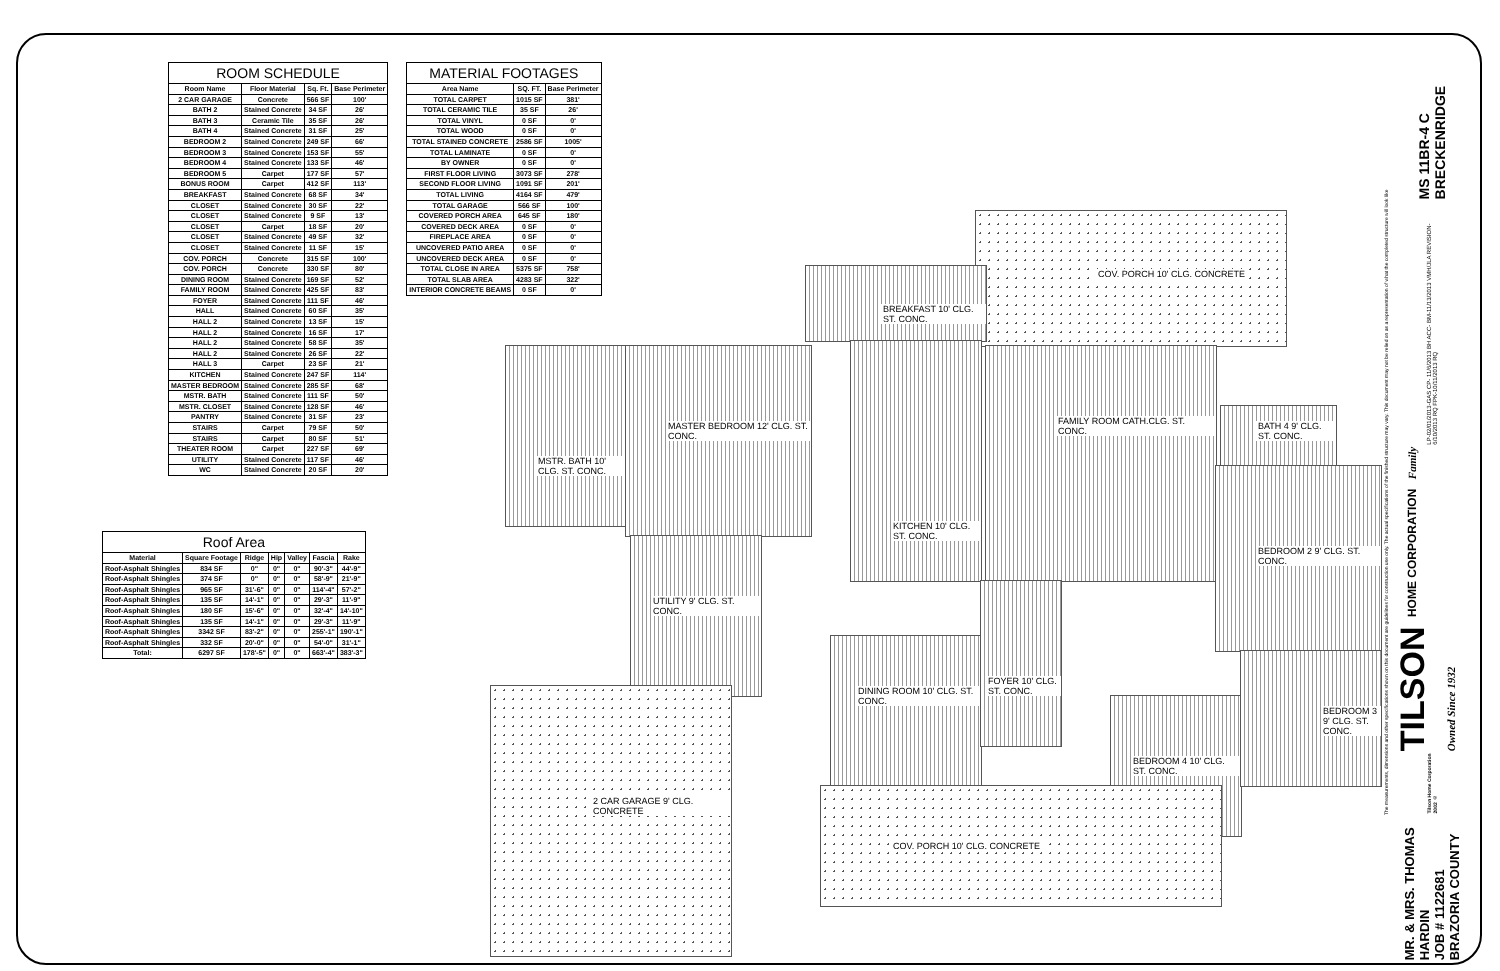ROOM SCHEDULE
| Room Name | Floor Material | Sq. Ft. | Base Perimeter |
| --- | --- | --- | --- |
| 2 CAR GARAGE | Concrete | 566 SF | 100' |
| BATH 2 | Stained Concrete | 34 SF | 26' |
| BATH 3 | Ceramic Tile | 35 SF | 26' |
| BATH 4 | Stained Concrete | 31 SF | 25' |
| BEDROOM 2 | Stained Concrete | 249 SF | 66' |
| BEDROOM 3 | Stained Concrete | 153 SF | 55' |
| BEDROOM 4 | Stained Concrete | 133 SF | 46' |
| BEDROOM 5 | Carpet | 177 SF | 57' |
| BONUS ROOM | Carpet | 412 SF | 113' |
| BREAKFAST | Stained Concrete | 68 SF | 34' |
| CLOSET | Stained Concrete | 30 SF | 22' |
| CLOSET | Stained Concrete | 9 SF | 13' |
| CLOSET | Carpet | 18 SF | 20' |
| CLOSET | Stained Concrete | 49 SF | 32' |
| CLOSET | Stained Concrete | 11 SF | 15' |
| COV. PORCH | Concrete | 315 SF | 100' |
| COV. PORCH | Concrete | 330 SF | 80' |
| DINING ROOM | Stained Concrete | 169 SF | 52' |
| FAMILY ROOM | Stained Concrete | 425 SF | 83' |
| FOYER | Stained Concrete | 111 SF | 46' |
| HALL | Stained Concrete | 60 SF | 35' |
| HALL 2 | Stained Concrete | 13 SF | 15' |
| HALL 2 | Stained Concrete | 16 SF | 17' |
| HALL 2 | Stained Concrete | 58 SF | 35' |
| HALL 2 | Stained Concrete | 26 SF | 22' |
| HALL 3 | Carpet | 23 SF | 21' |
| KITCHEN | Stained Concrete | 247 SF | 114' |
| MASTER BEDROOM | Stained Concrete | 285 SF | 68' |
| MSTR. BATH | Stained Concrete | 111 SF | 50' |
| MSTR. CLOSET | Stained Concrete | 128 SF | 46' |
| PANTRY | Stained Concrete | 31 SF | 23' |
| STAIRS | Carpet | 79 SF | 50' |
| STAIRS | Carpet | 80 SF | 51' |
| THEATER ROOM | Carpet | 227 SF | 69' |
| UTILITY | Stained Concrete | 117 SF | 46' |
| WC | Stained Concrete | 20 SF | 20' |
Roof Area
| Material | Square Footage | Ridge | Hip | Valley | Fascia | Rake |
| --- | --- | --- | --- | --- | --- | --- |
| Roof-Asphalt Shingles | 834 SF | 0" | 0" | 0" | 90'-3" | 44'-9" |
| Roof-Asphalt Shingles | 374 SF | 0" | 0" | 0" | 58'-9" | 21'-9" |
| Roof-Asphalt Shingles | 965 SF | 31'-6" | 0" | 0" | 114'-4" | 57'-2" |
| Roof-Asphalt Shingles | 135 SF | 14'-1" | 0" | 0" | 29'-3" | 11'-9" |
| Roof-Asphalt Shingles | 180 SF | 15'-6" | 0" | 0" | 32'-4" | 14'-10" |
| Roof-Asphalt Shingles | 135 SF | 14'-1" | 0" | 0" | 29'-3" | 11'-9" |
| Roof-Asphalt Shingles | 3342 SF | 83'-2" | 0" | 0" | 255'-1" | 190'-1" |
| Roof-Asphalt Shingles | 332 SF | 20'-0" | 0" | 0" | 54'-0" | 31'-1" |
| Total: | 6297 SF | 178'-5" | 0" | 0" | 663'-4" | 383'-3" |
MATERIAL FOOTAGES
| Area Name | SQ. FT. | Base Perimeter |
| --- | --- | --- |
| TOTAL CARPET | 1015 SF | 381' |
| TOTAL CERAMIC TILE | 35 SF | 26' |
| TOTAL VINYL | 0 SF | 0' |
| TOTAL WOOD | 0 SF | 0' |
| TOTAL STAINED CONCRETE | 2586 SF | 1005' |
| TOTAL LAMINATE | 0 SF | 0' |
| BY OWNER | 0 SF | 0' |
| FIRST FLOOR LIVING | 3073 SF | 278' |
| SECOND FLOOR LIVING | 1091 SF | 201' |
| TOTAL LIVING | 4164 SF | 479' |
| TOTAL GARAGE | 566 SF | 100' |
| COVERED PORCH AREA | 645 SF | 180' |
| COVERED DECK AREA | 0 SF | 0' |
| FIREPLACE AREA | 0 SF | 0' |
| UNCOVERED PATIO AREA | 0 SF | 0' |
| UNCOVERED DECK AREA | 0 SF | 0' |
| TOTAL CLOSE IN AREA | 5375 SF | 758' |
| TOTAL SLAB AREA | 4283 SF | 322' |
| INTERIOR CONCRETE BEAMS | 0 SF | 0' |
COV. PORCH 10' CLG. CONCRETE
BREAKFAST 10' CLG. ST. CONC.
MSTR. BATH 10' CLG. ST. CONC.
MASTER BEDROOM 12' CLG. ST. CONC.
KITCHEN 10' CLG. ST. CONC.
FAMILY ROOM CATH.CLG. ST. CONC.
BATH 4 9' CLG. ST. CONC.
BEDROOM 2 9' CLG. ST. CONC.
UTILITY 9' CLG. ST. CONC.
DINING ROOM 10' CLG. ST. CONC.
FOYER 10' CLG. ST. CONC.
BEDROOM 4 10' CLG. ST. CONC.
BEDROOM 3 9' CLG. ST. CONC.
2 CAR GARAGE 9' CLG. CONCRETE
COV. PORCH 10' CLG. CONCRETE
MS 11BR-4 C BRECKENRIDGE
LP-02/01/2013-GAS CP- 11/6/2013 BH ACC- BM-11/13/2013 VMH/JLA REVISION-6/10/2013 RQ FPK-10/11/2013 RQ
TILSON HOME CORPORATION Family Owned Since 1932
Tilson Home Corporation 2002 ©
MR. & MRS. THOMAS HARDIN
JOB # 1122681
BRAZORIA COUNTY
The measurements, dimensions and other specifications shown on this document are guidelines for construction use only. The actual specifications of the finished structure may vary. This document may not be relied on as a representation of what the completed structure will look like